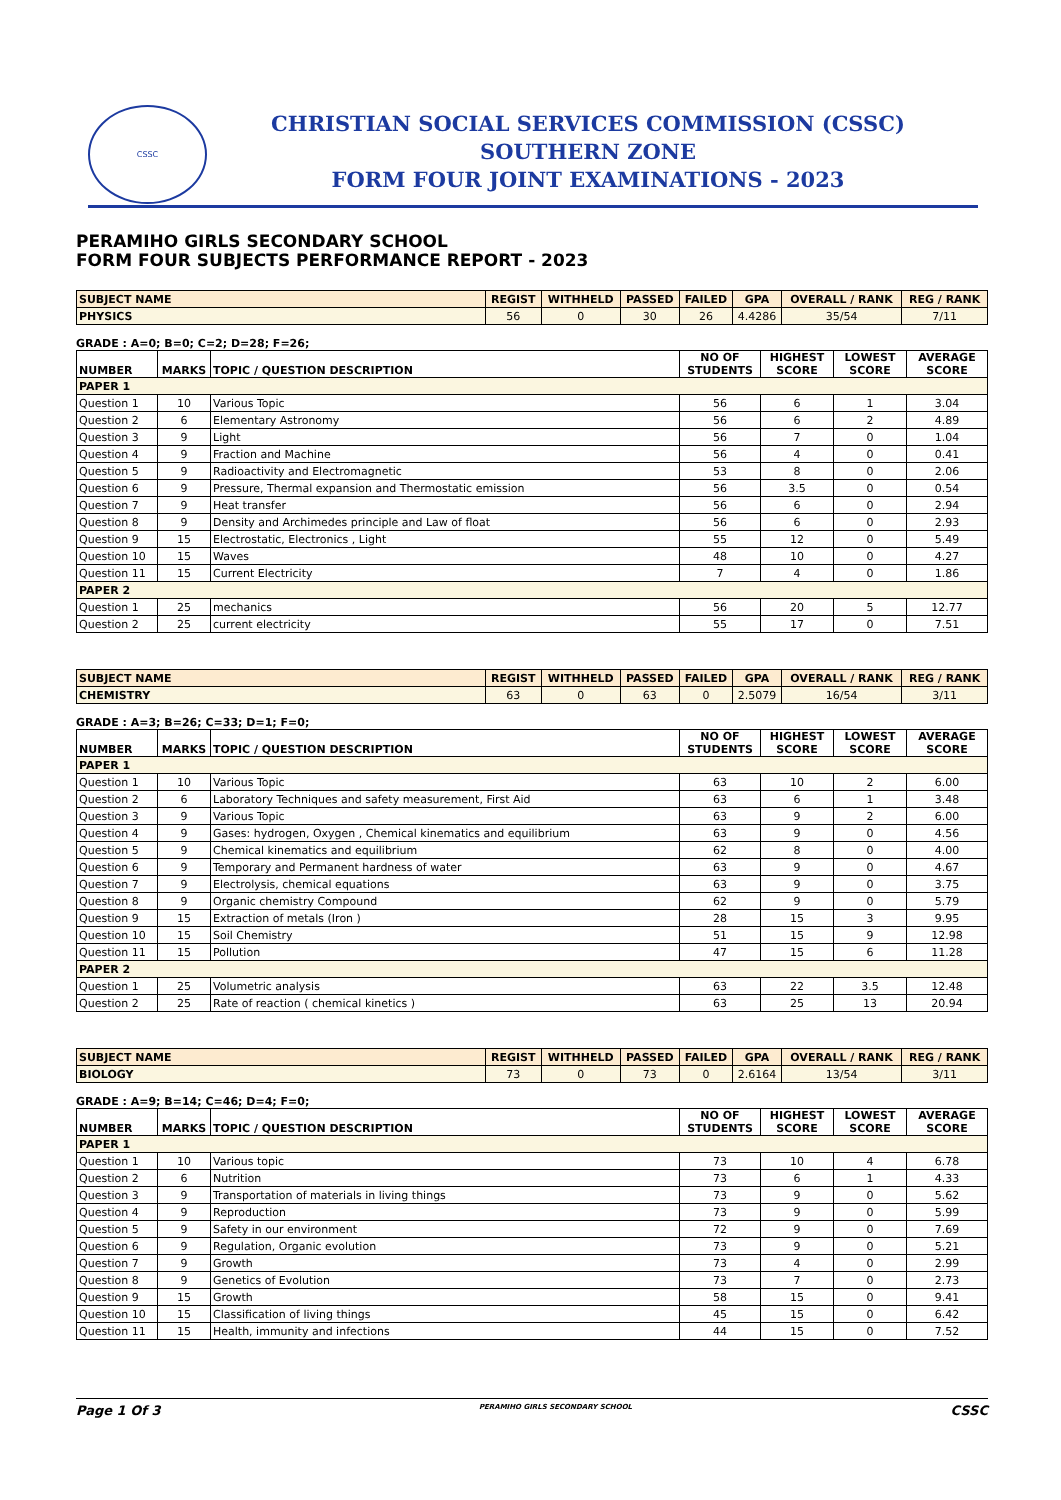CSSC
CHRISTIAN SOCIAL SERVICES COMMISSION (CSSC)
SOUTHERN ZONE
FORM FOUR JOINT EXAMINATIONS - 2023
PERAMIHO GIRLS SECONDARY SCHOOL
FORM FOUR SUBJECTS PERFORMANCE REPORT - 2023
| SUBJECT NAME | REGIST | WITHHELD | PASSED | FAILED | GPA | OVERALL / RANK | REG / RANK |
| --- | --- | --- | --- | --- | --- | --- | --- |
| PHYSICS | 56 | 0 | 30 | 26 | 4.4286 | 35/54 | 7/11 |
GRADE : A=0; B=0; C=2; D=28; F=26;
| NUMBER | MARKS | TOPIC / QUESTION DESCRIPTION | NO OF STUDENTS | HIGHEST SCORE | LOWEST SCORE | AVERAGE SCORE |
| --- | --- | --- | --- | --- | --- | --- |
| PAPER 1 | | | | | | |
| Question 1 | 10 | Various Topic | 56 | 6 | 1 | 3.04 |
| Question 2 | 6 | Elementary Astronomy | 56 | 6 | 2 | 4.89 |
| Question 3 | 9 | Light | 56 | 7 | 0 | 1.04 |
| Question 4 | 9 | Fraction and Machine | 56 | 4 | 0 | 0.41 |
| Question 5 | 9 | Radioactivity and Electromagnetic | 53 | 8 | 0 | 2.06 |
| Question 6 | 9 | Pressure, Thermal expansion and Thermostatic emission | 56 | 3.5 | 0 | 0.54 |
| Question 7 | 9 | Heat transfer | 56 | 6 | 0 | 2.94 |
| Question 8 | 9 | Density and Archimedes principle and Law of float | 56 | 6 | 0 | 2.93 |
| Question 9 | 15 | Electrostatic, Electronics , Light | 55 | 12 | 0 | 5.49 |
| Question 10 | 15 | Waves | 48 | 10 | 0 | 4.27 |
| Question 11 | 15 | Current Electricity | 7 | 4 | 0 | 1.86 |
| PAPER 2 | | | | | | |
| Question 1 | 25 | mechanics | 56 | 20 | 5 | 12.77 |
| Question 2 | 25 | current electricity | 55 | 17 | 0 | 7.51 |
| SUBJECT NAME | REGIST | WITHHELD | PASSED | FAILED | GPA | OVERALL / RANK | REG / RANK |
| --- | --- | --- | --- | --- | --- | --- | --- |
| CHEMISTRY | 63 | 0 | 63 | 0 | 2.5079 | 16/54 | 3/11 |
GRADE : A=3; B=26; C=33; D=1; F=0;
| NUMBER | MARKS | TOPIC / QUESTION DESCRIPTION | NO OF STUDENTS | HIGHEST SCORE | LOWEST SCORE | AVERAGE SCORE |
| --- | --- | --- | --- | --- | --- | --- |
| PAPER 1 | | | | | | |
| Question 1 | 10 | Various Topic | 63 | 10 | 2 | 6.00 |
| Question 2 | 6 | Laboratory Techniques and safety measurement, First Aid | 63 | 6 | 1 | 3.48 |
| Question 3 | 9 | Various Topic | 63 | 9 | 2 | 6.00 |
| Question 4 | 9 | Gases: hydrogen, Oxygen , Chemical kinematics and equilibrium | 63 | 9 | 0 | 4.56 |
| Question 5 | 9 | Chemical kinematics and equilibrium | 62 | 8 | 0 | 4.00 |
| Question 6 | 9 | Temporary and Permanent hardness of water | 63 | 9 | 0 | 4.67 |
| Question 7 | 9 | Electrolysis, chemical equations | 63 | 9 | 0 | 3.75 |
| Question 8 | 9 | Organic chemistry Compound | 62 | 9 | 0 | 5.79 |
| Question 9 | 15 | Extraction of metals (Iron ) | 28 | 15 | 3 | 9.95 |
| Question 10 | 15 | Soil Chemistry | 51 | 15 | 9 | 12.98 |
| Question 11 | 15 | Pollution | 47 | 15 | 6 | 11.28 |
| PAPER 2 | | | | | | |
| Question 1 | 25 | Volumetric analysis | 63 | 22 | 3.5 | 12.48 |
| Question 2 | 25 | Rate of reaction ( chemical kinetics ) | 63 | 25 | 13 | 20.94 |
| SUBJECT NAME | REGIST | WITHHELD | PASSED | FAILED | GPA | OVERALL / RANK | REG / RANK |
| --- | --- | --- | --- | --- | --- | --- | --- |
| BIOLOGY | 73 | 0 | 73 | 0 | 2.6164 | 13/54 | 3/11 |
GRADE : A=9; B=14; C=46; D=4; F=0;
| NUMBER | MARKS | TOPIC / QUESTION DESCRIPTION | NO OF STUDENTS | HIGHEST SCORE | LOWEST SCORE | AVERAGE SCORE |
| --- | --- | --- | --- | --- | --- | --- |
| PAPER 1 | | | | | | |
| Question 1 | 10 | Various topic | 73 | 10 | 4 | 6.78 |
| Question 2 | 6 | Nutrition | 73 | 6 | 1 | 4.33 |
| Question 3 | 9 | Transportation of materials in living things | 73 | 9 | 0 | 5.62 |
| Question 4 | 9 | Reproduction | 73 | 9 | 0 | 5.99 |
| Question 5 | 9 | Safety in our environment | 72 | 9 | 0 | 7.69 |
| Question 6 | 9 | Regulation, Organic evolution | 73 | 9 | 0 | 5.21 |
| Question 7 | 9 | Growth | 73 | 4 | 0 | 2.99 |
| Question 8 | 9 | Genetics of Evolution | 73 | 7 | 0 | 2.73 |
| Question 9 | 15 | Growth | 58 | 15 | 0 | 9.41 |
| Question 10 | 15 | Classification of living things | 45 | 15 | 0 | 6.42 |
| Question 11 | 15 | Health, immunity and infections | 44 | 15 | 0 | 7.52 |
Page 1 Of 3 PERAMIHO GIRLS SECONDARY SCHOOL CSSC